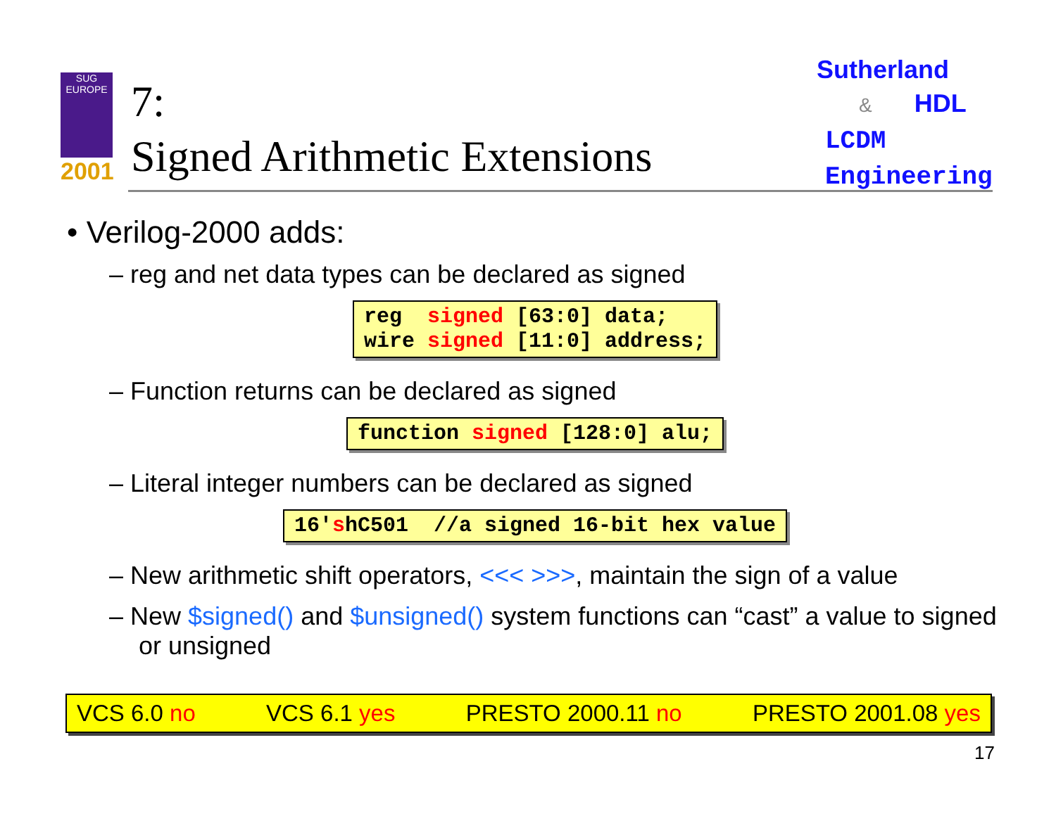SUG
EUROPE
2001
7:
Signed Arithmetic Extensions
Sutherland
& HDL
LCDM
Engineering
• Verilog-2000 adds:
– reg and net data types can be declared as signed
reg signed [63:0] data; wire signed [11:0] address;
– Function returns can be declared as signed
function signed [128:0] alu;
– Literal integer numbers can be declared as signed
16'shC501 //a signed 16-bit hex value
– New arithmetic shift operators, <<< >>>, maintain the sign of a value
– New $signed() and $unsigned() system functions can “cast” a value to signed or unsigned
VCS 6.0 no VCS 6.1 yes PRESTO 2000.11 no PRESTO 2001.08 yes
17